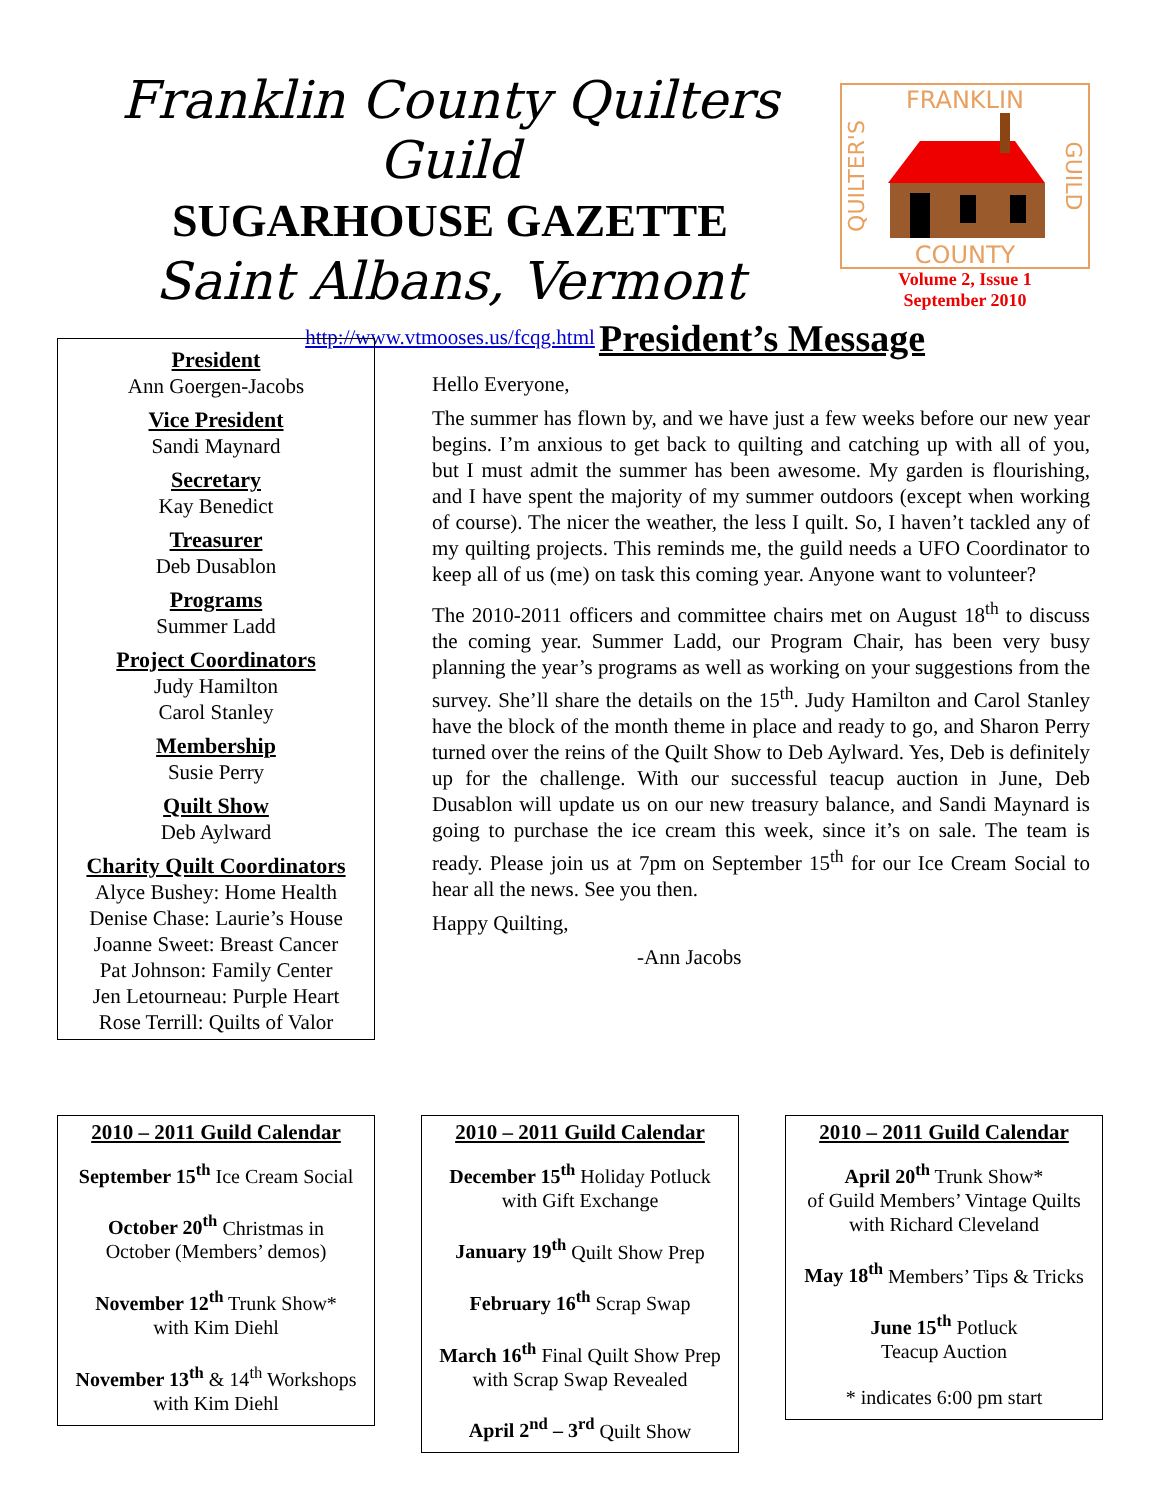Franklin County Quilters Guild
SUGARHOUSE GAZETTE
Saint Albans, Vermont
http://www.vtmooses.us/fcqg.html
FRANKLIN
COUNTY
QUILTER'S
GUILD
Volume 2, Issue 1
September 2010
President
Ann Goergen-Jacobs
Vice President
Sandi Maynard
Secretary
Kay Benedict
Treasurer
Deb Dusablon
Programs
Summer Ladd
Project Coordinators
Judy Hamilton
Carol Stanley
Membership
Susie Perry
Quilt Show
Deb Aylward
Charity Quilt Coordinators
Alyce Bushey: Home Health
Denise Chase: Laurie’s House
Joanne Sweet: Breast Cancer
Pat Johnson: Family Center
Jen Letourneau: Purple Heart
Rose Terrill: Quilts of Valor
President’s Message
Hello Everyone,
The summer has flown by, and we have just a few weeks before our new year begins. I’m anxious to get back to quilting and catching up with all of you, but I must admit the summer has been awesome. My garden is flourishing, and I have spent the majority of my summer outdoors (except when working of course). The nicer the weather, the less I quilt. So, I haven’t tackled any of my quilting projects. This reminds me, the guild needs a UFO Coordinator to keep all of us (me) on task this coming year. Anyone want to volunteer?
The 2010-2011 officers and committee chairs met on August 18<sup>th</sup> to discuss the coming year. Summer Ladd, our Program Chair, has been very busy planning the year’s programs as well as working on your suggestions from the survey. She’ll share the details on the 15<sup>th</sup>. Judy Hamilton and Carol Stanley have the block of the month theme in place and ready to go, and Sharon Perry turned over the reins of the Quilt Show to Deb Aylward. Yes, Deb is definitely up for the challenge. With our successful teacup auction in June, Deb Dusablon will update us on our new treasury balance, and Sandi Maynard is going to purchase the ice cream this week, since it’s on sale. The team is ready. Please join us at 7pm on September 15<sup>th</sup> for our Ice Cream Social to hear all the news. See you then.
Happy Quilting,
-Ann Jacobs
2010 – 2011 Guild Calendar
September 15<sup>th</sup> Ice Cream Social
October 20<sup>th</sup> Christmas in
October (Members’ demos)
November 12<sup>th</sup> Trunk Show*
with Kim Diehl
November 13<sup>th</sup> & 14<sup>th</sup> Workshops
with Kim Diehl
2010 – 2011 Guild Calendar
December 15<sup>th</sup> Holiday Potluck
with Gift Exchange
January 19<sup>th</sup> Quilt Show Prep
February 16<sup>th</sup> Scrap Swap
March 16<sup>th</sup> Final Quilt Show Prep
with Scrap Swap Revealed
April 2<sup>nd</sup> – 3<sup>rd</sup> Quilt Show
2010 – 2011 Guild Calendar
April 20<sup>th</sup> Trunk Show*
of Guild Members’ Vintage Quilts
with Richard Cleveland
May 18<sup>th</sup> Members’ Tips & Tricks
June 15<sup>th</sup> Potluck
Teacup Auction
* indicates 6:00 pm start